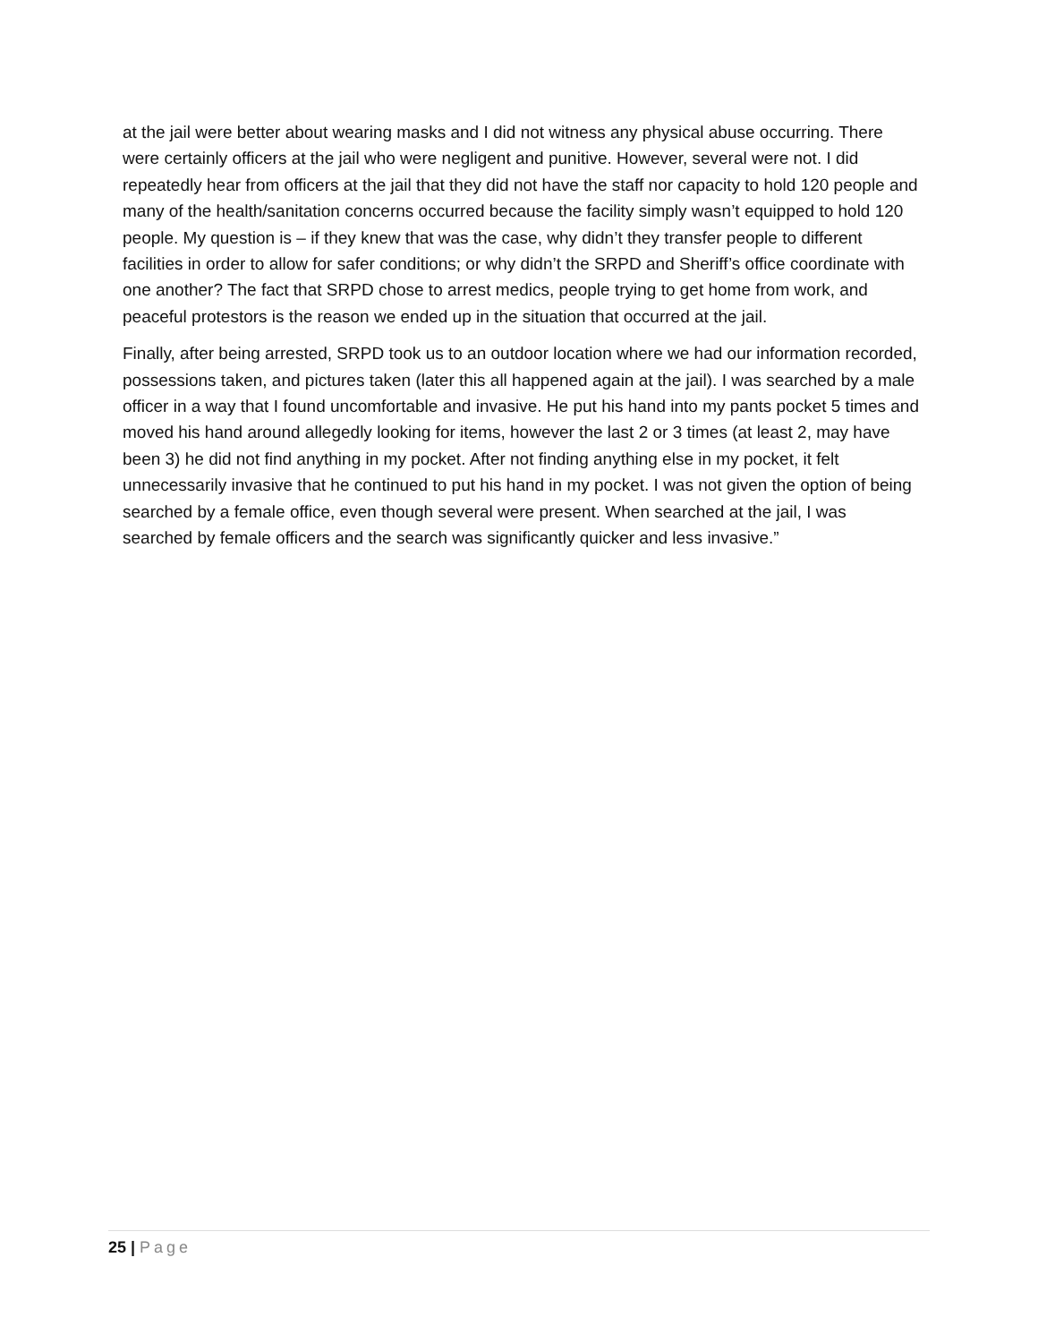at the jail were better about wearing masks and I did not witness any physical abuse occurring. There were certainly officers at the jail who were negligent and punitive. However, several were not. I did repeatedly hear from officers at the jail that they did not have the staff nor capacity to hold 120 people and many of the health/sanitation concerns occurred because the facility simply wasn’t equipped to hold 120 people. My question is – if they knew that was the case, why didn’t they transfer people to different facilities in order to allow for safer conditions; or why didn’t the SRPD and Sheriff’s office coordinate with one another? The fact that SRPD chose to arrest medics, people trying to get home from work, and peaceful protestors is the reason we ended up in the situation that occurred at the jail.
Finally, after being arrested, SRPD took us to an outdoor location where we had our information recorded, possessions taken, and pictures taken (later this all happened again at the jail). I was searched by a male officer in a way that I found uncomfortable and invasive. He put his hand into my pants pocket 5 times and moved his hand around allegedly looking for items, however the last 2 or 3 times (at least 2, may have been 3) he did not find anything in my pocket. After not finding anything else in my pocket, it felt unnecessarily invasive that he continued to put his hand in my pocket. I was not given the option of being searched by a female office, even though several were present. When searched at the jail, I was searched by female officers and the search was significantly quicker and less invasive.”
25 | Page